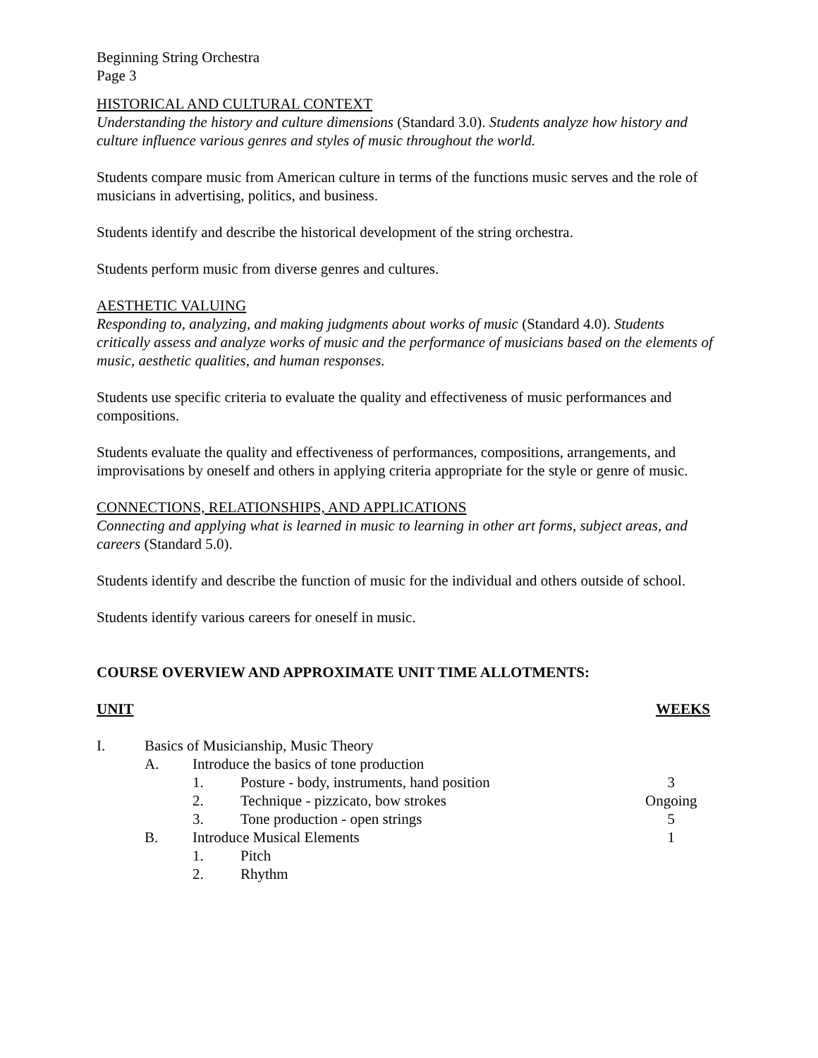Beginning String Orchestra
Page 3
HISTORICAL AND CULTURAL CONTEXT
Understanding the history and culture dimensions (Standard 3.0). Students analyze how history and culture influence various genres and styles of music throughout the world.
Students compare music from American culture in terms of the functions music serves and the role of musicians in advertising, politics, and business.
Students identify and describe the historical development of the string orchestra.
Students perform music from diverse genres and cultures.
AESTHETIC VALUING
Responding to, analyzing, and making judgments about works of music (Standard 4.0). Students critically assess and analyze works of music and the performance of musicians based on the elements of music, aesthetic qualities, and human responses.
Students use specific criteria to evaluate the quality and effectiveness of music performances and compositions.
Students evaluate the quality and effectiveness of performances, compositions, arrangements, and improvisations by oneself and others in applying criteria appropriate for the style or genre of music.
CONNECTIONS, RELATIONSHIPS, AND APPLICATIONS
Connecting and applying what is learned in music to learning in other art forms, subject areas, and careers (Standard 5.0).
Students identify and describe the function of music for the individual and others outside of school.
Students identify various careers for oneself in music.
COURSE OVERVIEW AND APPROXIMATE UNIT TIME ALLOTMENTS:
| UNIT | | | | WEEKS |
| I. | Basics of Musicianship, Music Theory | | | |
| | A. | Introduce the basics of tone production | | |
| | | 1. | Posture - body, instruments, hand position | 3 |
| | | 2. | Technique - pizzicato, bow strokes | Ongoing |
| | | 3. | Tone production - open strings | 5 |
| | B. | Introduce Musical Elements | | 1 |
| | | 1. | Pitch | |
| | | 2. | Rhythm | |